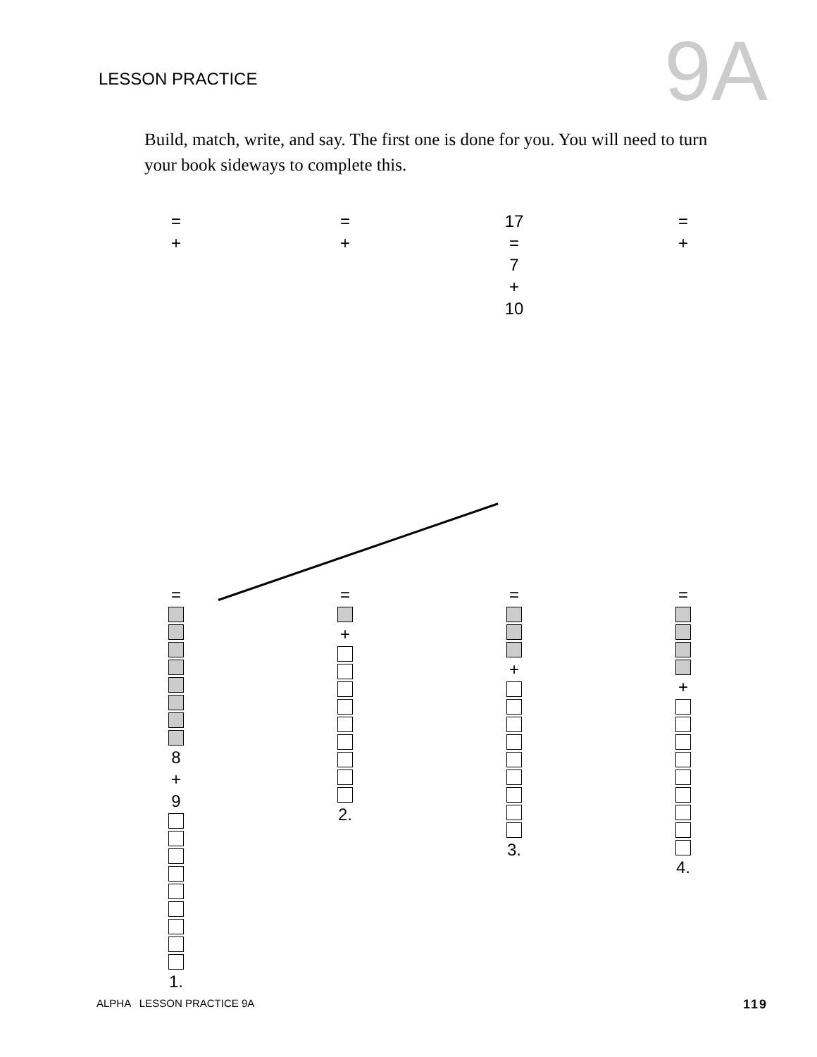LESSON PRACTICE
9A
Build, match, write, and say. The first one is done for you. You will need to turn your book sideways to complete this.
=
+
=
+
17
=
7
+
10
=
+
=
8
+
9
1.
=
+
2.
=
+
3.
=
+
4.
ALPHA LESSON PRACTICE 9A 119